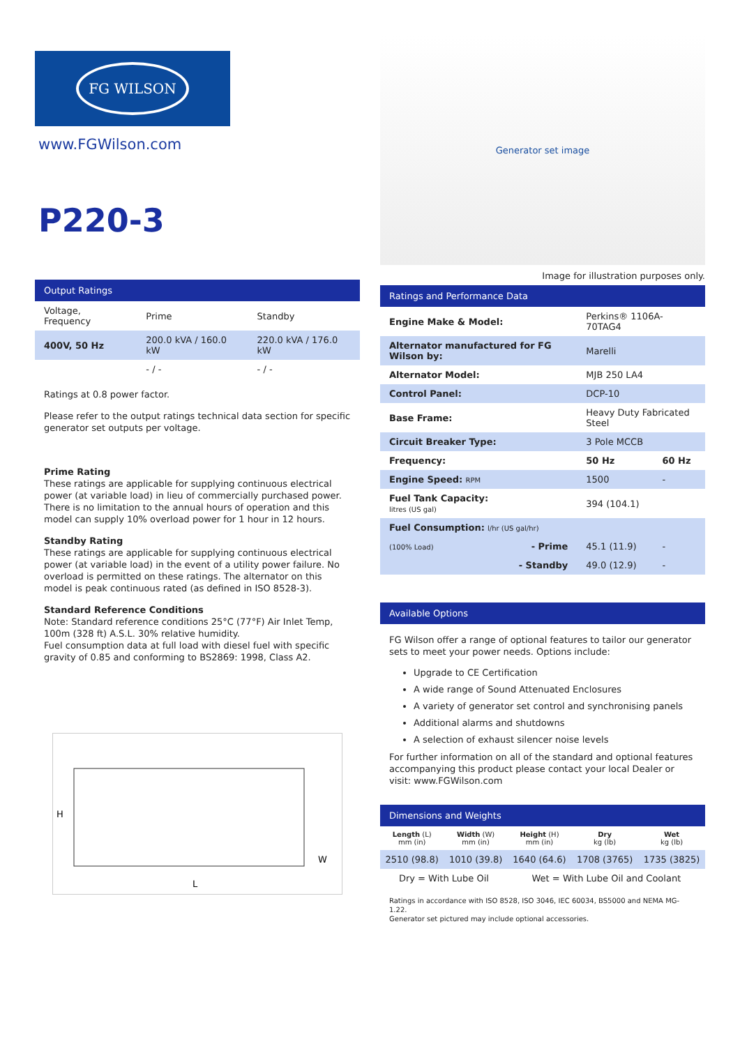FG WILSON
www.FGWilson.com
P220-3
Output Ratings
| Voltage, Frequency | Prime | Standby |
| 400V, 50 Hz | 200.0 kVA / 160.0 kW | 220.0 kVA / 176.0 kW |
| | - / - | - / - |
Ratings at 0.8 power factor.
Please refer to the output ratings technical data section for specific generator set outputs per voltage.
Prime Rating
These ratings are applicable for supplying continuous electrical power (at variable load) in lieu of commercially purchased power. There is no limitation to the annual hours of operation and this model can supply 10% overload power for 1 hour in 12 hours.
Standby Rating
These ratings are applicable for supplying continuous electrical power (at variable load) in the event of a utility power failure. No overload is permitted on these ratings. The alternator on this model is peak continuous rated (as defined in ISO 8528-3).
Standard Reference Conditions
Note: Standard reference conditions 25°C (77°F) Air Inlet Temp, 100m (328 ft) A.S.L. 30% relative humidity.
Fuel consumption data at full load with diesel fuel with specific gravity of 0.85 and conforming to BS2869: 1998, Class A2.
H
L
W
Generator set image
Image for illustration purposes only.
Ratings and Performance Data
| Engine Make & Model: | Perkins® 1106A-70TAG4 | |
| Alternator manufactured for FG Wilson by: | Marelli | |
| Alternator Model: | MJB 250 LA4 | |
| Control Panel: | DCP-10 | |
| Base Frame: | Heavy Duty Fabricated Steel | |
| Circuit Breaker Type: | 3 Pole MCCB | |
| Frequency: | 50 Hz | 60 Hz |
| Engine Speed: RPM | 1500 | - |
| Fuel Tank Capacity: litres (US gal) | 394 (104.1) | |
| Fuel Consumption: l/hr (US gal/hr) | | |
| (100% Load) - Prime | 45.1 (11.9) | - |
| - Standby | 49.0 (12.9) | - |
Available Options
FG Wilson offer a range of optional features to tailor our generator sets to meet your power needs. Options include:
Upgrade to CE Certification
A wide range of Sound Attenuated Enclosures
A variety of generator set control and synchronising panels
Additional alarms and shutdowns
A selection of exhaust silencer noise levels
For further information on all of the standard and optional features accompanying this product please contact your local Dealer or visit: www.FGWilson.com
Dimensions and Weights
| Length (L) mm (in) | Width (W) mm (in) | Height (H) mm (in) | Dry kg (lb) | Wet kg (lb) |
| 2510 (98.8) | 1010 (39.8) | 1640 (64.6) | 1708 (3765) | 1735 (3825) |
| Dry = With Lube Oil | | Wet = With Lube Oil and Coolant | | |
Ratings in accordance with ISO 8528, ISO 3046, IEC 60034, BS5000 and NEMA MG-1.22.
Generator set pictured may include optional accessories.